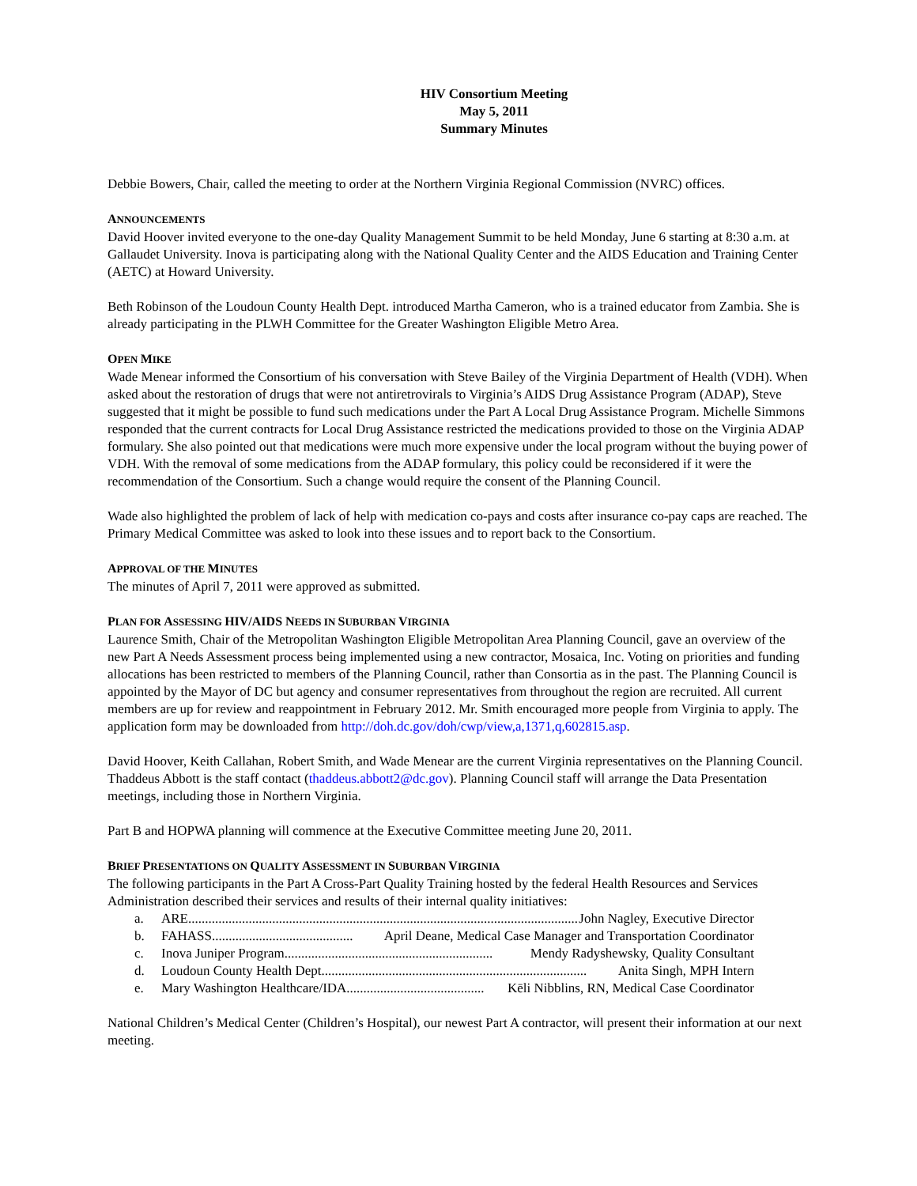HIV Consortium Meeting
May 5, 2011
Summary Minutes
Debbie Bowers, Chair, called the meeting to order at the Northern Virginia Regional Commission (NVRC) offices.
ANNOUNCEMENTS
David Hoover invited everyone to the one-day Quality Management Summit to be held Monday, June 6 starting at 8:30 a.m. at Gallaudet University. Inova is participating along with the National Quality Center and the AIDS Education and Training Center (AETC) at Howard University.
Beth Robinson of the Loudoun County Health Dept. introduced Martha Cameron, who is a trained educator from Zambia. She is already participating in the PLWH Committee for the Greater Washington Eligible Metro Area.
OPEN MIKE
Wade Menear informed the Consortium of his conversation with Steve Bailey of the Virginia Department of Health (VDH). When asked about the restoration of drugs that were not antiretrovirals to Virginia’s AIDS Drug Assistance Program (ADAP), Steve suggested that it might be possible to fund such medications under the Part A Local Drug Assistance Program. Michelle Simmons responded that the current contracts for Local Drug Assistance restricted the medications provided to those on the Virginia ADAP formulary. She also pointed out that medications were much more expensive under the local program without the buying power of VDH. With the removal of some medications from the ADAP formulary, this policy could be reconsidered if it were the recommendation of the Consortium. Such a change would require the consent of the Planning Council.
Wade also highlighted the problem of lack of help with medication co-pays and costs after insurance co-pay caps are reached. The Primary Medical Committee was asked to look into these issues and to report back to the Consortium.
APPROVAL OF THE MINUTES
The minutes of April 7, 2011 were approved as submitted.
PLAN FOR ASSESSING HIV/AIDS NEEDS IN SUBURBAN VIRGINIA
Laurence Smith, Chair of the Metropolitan Washington Eligible Metropolitan Area Planning Council, gave an overview of the new Part A Needs Assessment process being implemented using a new contractor, Mosaica, Inc. Voting on priorities and funding allocations has been restricted to members of the Planning Council, rather than Consortia as in the past. The Planning Council is appointed by the Mayor of DC but agency and consumer representatives from throughout the region are recruited. All current members are up for review and reappointment in February 2012. Mr. Smith encouraged more people from Virginia to apply. The application form may be downloaded from http://doh.dc.gov/doh/cwp/view,a,1371,q,602815.asp.
David Hoover, Keith Callahan, Robert Smith, and Wade Menear are the current Virginia representatives on the Planning Council. Thaddeus Abbott is the staff contact (thaddeus.abbott2@dc.gov). Planning Council staff will arrange the Data Presentation meetings, including those in Northern Virginia.
Part B and HOPWA planning will commence at the Executive Committee meeting June 20, 2011.
BRIEF PRESENTATIONS ON QUALITY ASSESSMENT IN SUBURBAN VIRGINIA
The following participants in the Part A Cross-Part Quality Training hosted by the federal Health Resources and Services Administration described their services and results of their internal quality initiatives:
a. ARE...................................................................................................................... John Nagley, Executive Director
b. FAHASS .......................................... April Deane, Medical Case Manager and Transportation Coordinator
c. Inova Juniper Program .............................................................. Mendy Radyshewsky, Quality Consultant
d. Loudoun County Health Dept. .............................................................................. Anita Singh, MPH Intern
e. Mary Washington Healthcare/IDA......................................... Kēli Nibblins, RN, Medical Case Coordinator
National Children’s Medical Center (Children’s Hospital), our newest Part A contractor, will present their information at our next meeting.